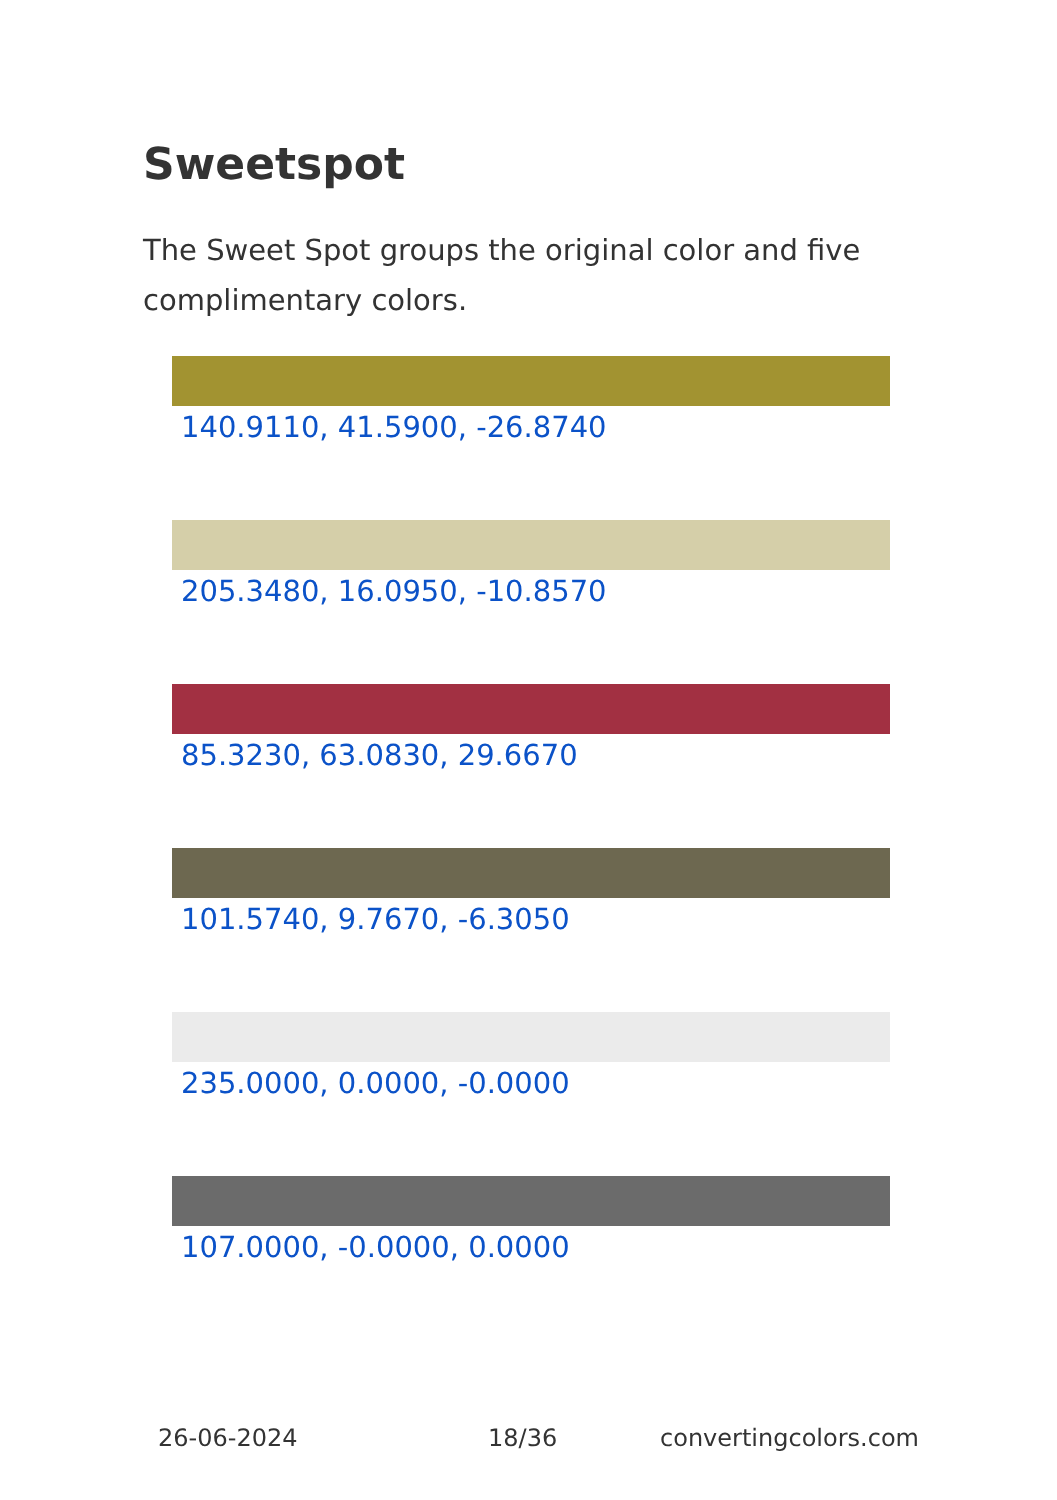Sweetspot
The Sweet Spot groups the original color and five complimentary colors.
140.9110, 41.5900, -26.8740
205.3480, 16.0950, -10.8570
85.3230, 63.0830, 29.6670
101.5740, 9.7670, -6.3050
235.0000, 0.0000, -0.0000
107.0000, -0.0000, 0.0000
26-06-2024 18/36 convertingcolors.com